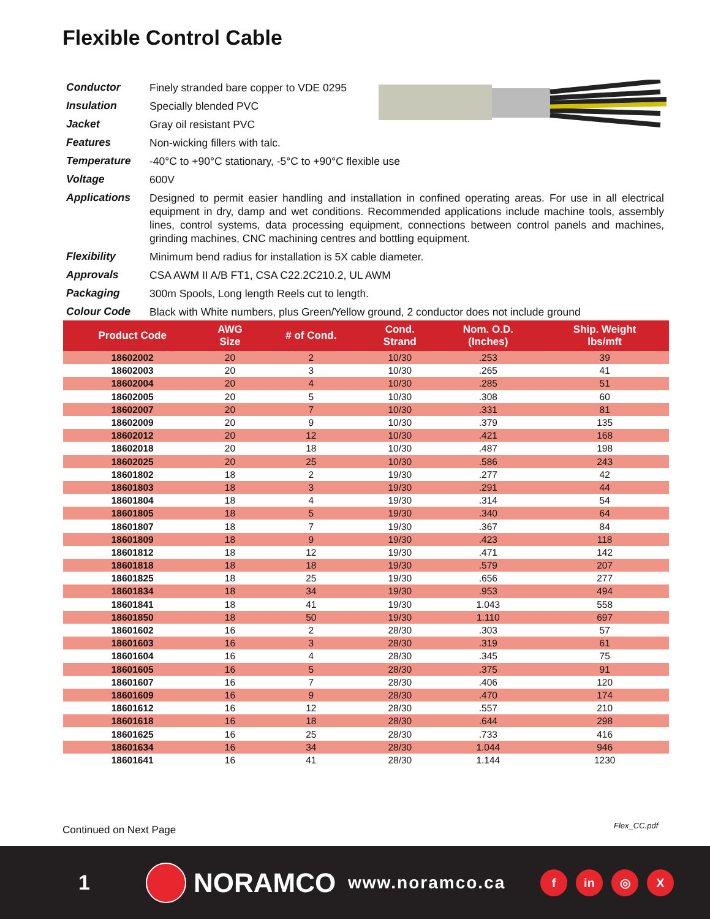Flexible Control Cable
Conductor Finely stranded bare copper to VDE 0295
Insulation Specially blended PVC
Jacket Gray oil resistant PVC
Features Non-wicking fillers with talc.
Temperature -40°C to +90°C stationary, -5°C to +90°C flexible use
Voltage 600V
Applications Designed to permit easier handling and installation in confined operating areas. For use in all electrical equipment in dry, damp and wet conditions. Recommended applications include machine tools, assembly lines, control systems, data processing equipment, connections between control panels and machines, grinding machines, CNC machining centres and bottling equipment.
Flexibility Minimum bend radius for installation is 5X cable diameter.
Approvals CSA AWM II A/B FT1, CSA C22.2C210.2, UL AWM
Packaging 300m Spools, Long length Reels cut to length.
Colour Code Black with White numbers, plus Green/Yellow ground, 2 conductor does not include ground
| Product Code | AWG Size | # of Cond. | Cond. Strand | Nom. O.D. (Inches) | Ship. Weight lbs/mft |
| --- | --- | --- | --- | --- | --- |
| 18602002 | 20 | 2 | 10/30 | .253 | 39 |
| 18602003 | 20 | 3 | 10/30 | .265 | 41 |
| 18602004 | 20 | 4 | 10/30 | .285 | 51 |
| 18602005 | 20 | 5 | 10/30 | .308 | 60 |
| 18602007 | 20 | 7 | 10/30 | .331 | 81 |
| 18602009 | 20 | 9 | 10/30 | .379 | 135 |
| 18602012 | 20 | 12 | 10/30 | .421 | 168 |
| 18602018 | 20 | 18 | 10/30 | .487 | 198 |
| 18602025 | 20 | 25 | 10/30 | .586 | 243 |
| 18601802 | 18 | 2 | 19/30 | .277 | 42 |
| 18601803 | 18 | 3 | 19/30 | .291 | 44 |
| 18601804 | 18 | 4 | 19/30 | .314 | 54 |
| 18601805 | 18 | 5 | 19/30 | .340 | 64 |
| 18601807 | 18 | 7 | 19/30 | .367 | 84 |
| 18601809 | 18 | 9 | 19/30 | .423 | 118 |
| 18601812 | 18 | 12 | 19/30 | .471 | 142 |
| 18601818 | 18 | 18 | 19/30 | .579 | 207 |
| 18601825 | 18 | 25 | 19/30 | .656 | 277 |
| 18601834 | 18 | 34 | 19/30 | .953 | 494 |
| 18601841 | 18 | 41 | 19/30 | 1.043 | 558 |
| 18601850 | 18 | 50 | 19/30 | 1.110 | 697 |
| 18601602 | 16 | 2 | 28/30 | .303 | 57 |
| 18601603 | 16 | 3 | 28/30 | .319 | 61 |
| 18601604 | 16 | 4 | 28/30 | .345 | 75 |
| 18601605 | 16 | 5 | 28/30 | .375 | 91 |
| 18601607 | 16 | 7 | 28/30 | .406 | 120 |
| 18601609 | 16 | 9 | 28/30 | .470 | 174 |
| 18601612 | 16 | 12 | 28/30 | .557 | 210 |
| 18601618 | 16 | 18 | 28/30 | .644 | 298 |
| 18601625 | 16 | 25 | 28/30 | .733 | 416 |
| 18601634 | 16 | 34 | 28/30 | 1.044 | 946 |
| 18601641 | 16 | 41 | 28/30 | 1.144 | 1230 |
Continued on Next Page Flex_CC.pdf
1
NORAMCO
www.noramco.ca
f in ◎ X